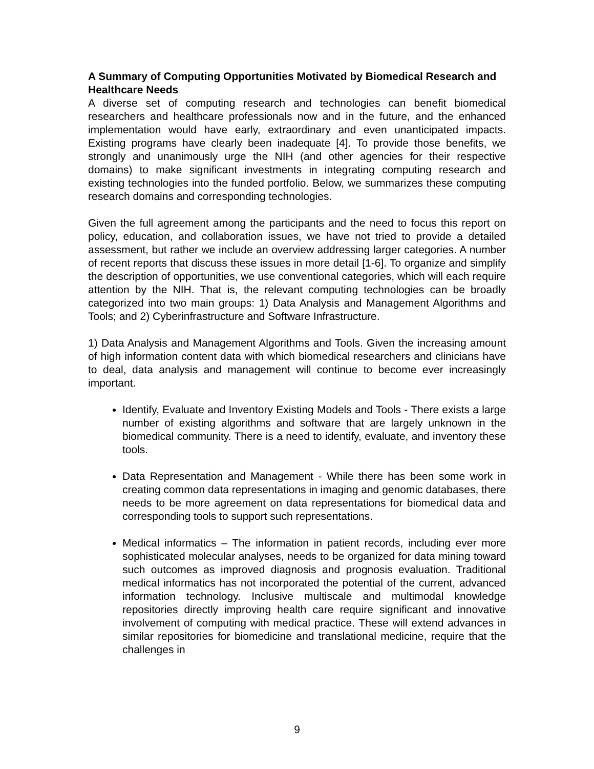A Summary of Computing Opportunities Motivated by Biomedical Research and Healthcare Needs
A diverse set of computing research and technologies can benefit biomedical researchers and healthcare professionals now and in the future, and the enhanced implementation would have early, extraordinary and even unanticipated impacts. Existing programs have clearly been inadequate [4]. To provide those benefits, we strongly and unanimously urge the NIH (and other agencies for their respective domains) to make significant investments in integrating computing research and existing technologies into the funded portfolio. Below, we summarizes these computing research domains and corresponding technologies.
Given the full agreement among the participants and the need to focus this report on policy, education, and collaboration issues, we have not tried to provide a detailed assessment, but rather we include an overview addressing larger categories. A number of recent reports that discuss these issues in more detail [1-6]. To organize and simplify the description of opportunities, we use conventional categories, which will each require attention by the NIH. That is, the relevant computing technologies can be broadly categorized into two main groups: 1) Data Analysis and Management Algorithms and Tools; and 2) Cyberinfrastructure and Software Infrastructure.
1) Data Analysis and Management Algorithms and Tools. Given the increasing amount of high information content data with which biomedical researchers and clinicians have to deal, data analysis and management will continue to become ever increasingly important.
Identify, Evaluate and Inventory Existing Models and Tools - There exists a large number of existing algorithms and software that are largely unknown in the biomedical community. There is a need to identify, evaluate, and inventory these tools.
Data Representation and Management - While there has been some work in creating common data representations in imaging and genomic databases, there needs to be more agreement on data representations for biomedical data and corresponding tools to support such representations.
Medical informatics – The information in patient records, including ever more sophisticated molecular analyses, needs to be organized for data mining toward such outcomes as improved diagnosis and prognosis evaluation. Traditional medical informatics has not incorporated the potential of the current, advanced information technology. Inclusive multiscale and multimodal knowledge repositories directly improving health care require significant and innovative involvement of computing with medical practice. These will extend advances in similar repositories for biomedicine and translational medicine, require that the challenges in
9